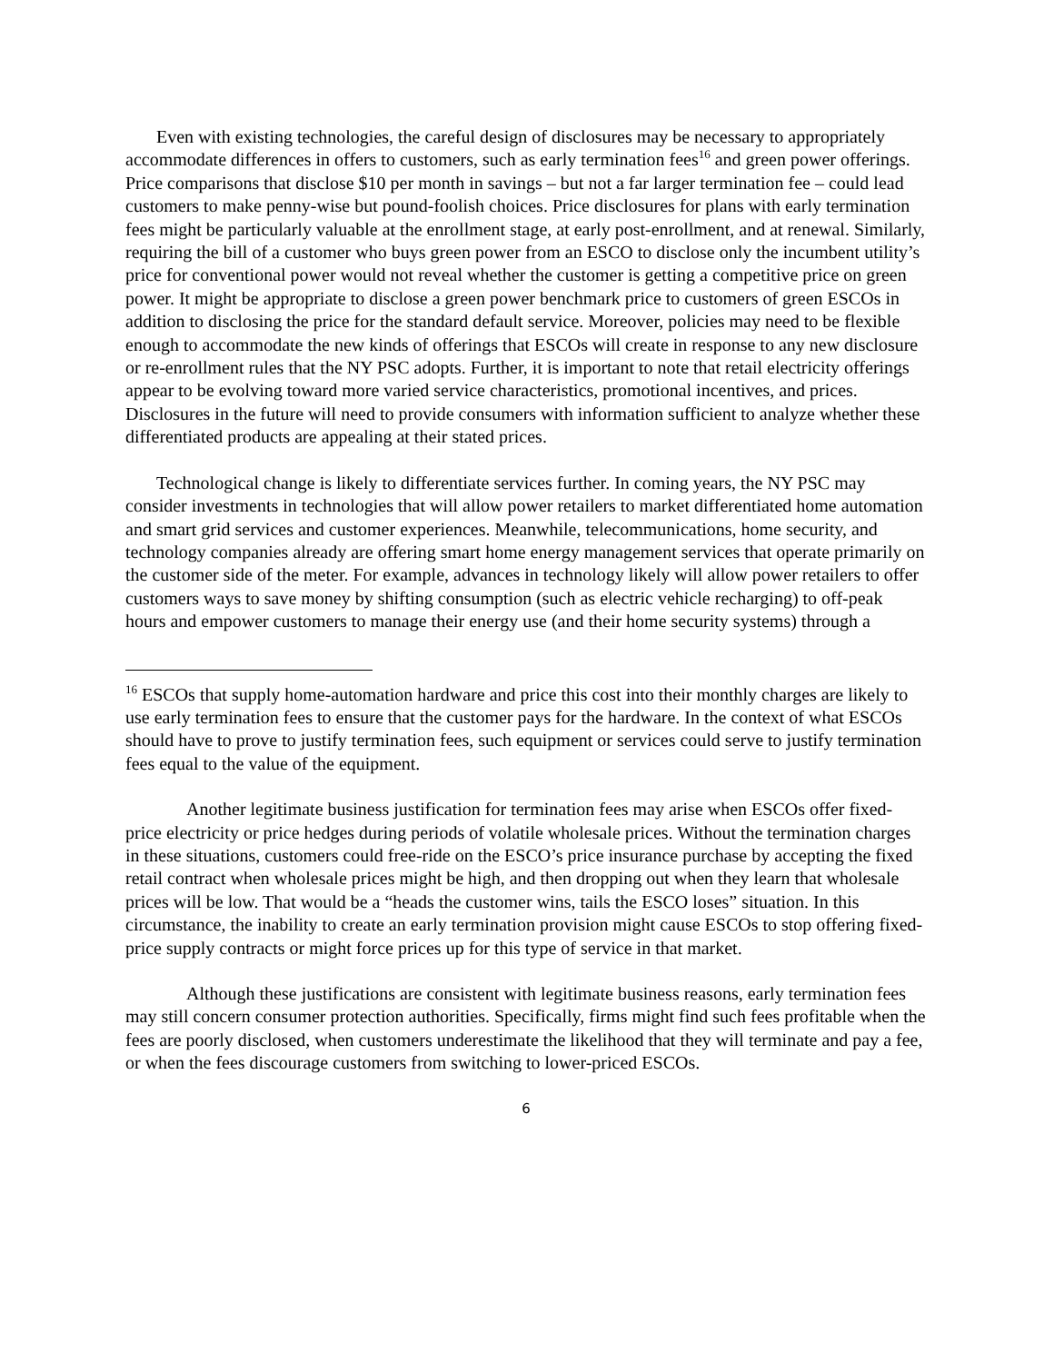Even with existing technologies, the careful design of disclosures may be necessary to appropriately accommodate differences in offers to customers, such as early termination fees<sup>16</sup> and green power offerings. Price comparisons that disclose $10 per month in savings – but not a far larger termination fee – could lead customers to make penny-wise but pound-foolish choices. Price disclosures for plans with early termination fees might be particularly valuable at the enrollment stage, at early post-enrollment, and at renewal. Similarly, requiring the bill of a customer who buys green power from an ESCO to disclose only the incumbent utility’s price for conventional power would not reveal whether the customer is getting a competitive price on green power. It might be appropriate to disclose a green power benchmark price to customers of green ESCOs in addition to disclosing the price for the standard default service. Moreover, policies may need to be flexible enough to accommodate the new kinds of offerings that ESCOs will create in response to any new disclosure or re-enrollment rules that the NY PSC adopts. Further, it is important to note that retail electricity offerings appear to be evolving toward more varied service characteristics, promotional incentives, and prices. Disclosures in the future will need to provide consumers with information sufficient to analyze whether these differentiated products are appealing at their stated prices.
Technological change is likely to differentiate services further. In coming years, the NY PSC may consider investments in technologies that will allow power retailers to market differentiated home automation and smart grid services and customer experiences. Meanwhile, telecommunications, home security, and technology companies already are offering smart home energy management services that operate primarily on the customer side of the meter. For example, advances in technology likely will allow power retailers to offer customers ways to save money by shifting consumption (such as electric vehicle recharging) to off-peak hours and empower customers to manage their energy use (and their home security systems) through a
<sup>16</sup> ESCOs that supply home-automation hardware and price this cost into their monthly charges are likely to use early termination fees to ensure that the customer pays for the hardware. In the context of what ESCOs should have to prove to justify termination fees, such equipment or services could serve to justify termination fees equal to the value of the equipment.
Another legitimate business justification for termination fees may arise when ESCOs offer fixed-price electricity or price hedges during periods of volatile wholesale prices. Without the termination charges in these situations, customers could free-ride on the ESCO’s price insurance purchase by accepting the fixed retail contract when wholesale prices might be high, and then dropping out when they learn that wholesale prices will be low. That would be a “heads the customer wins, tails the ESCO loses” situation. In this circumstance, the inability to create an early termination provision might cause ESCOs to stop offering fixed-price supply contracts or might force prices up for this type of service in that market.
Although these justifications are consistent with legitimate business reasons, early termination fees may still concern consumer protection authorities. Specifically, firms might find such fees profitable when the fees are poorly disclosed, when customers underestimate the likelihood that they will terminate and pay a fee, or when the fees discourage customers from switching to lower-priced ESCOs.
6